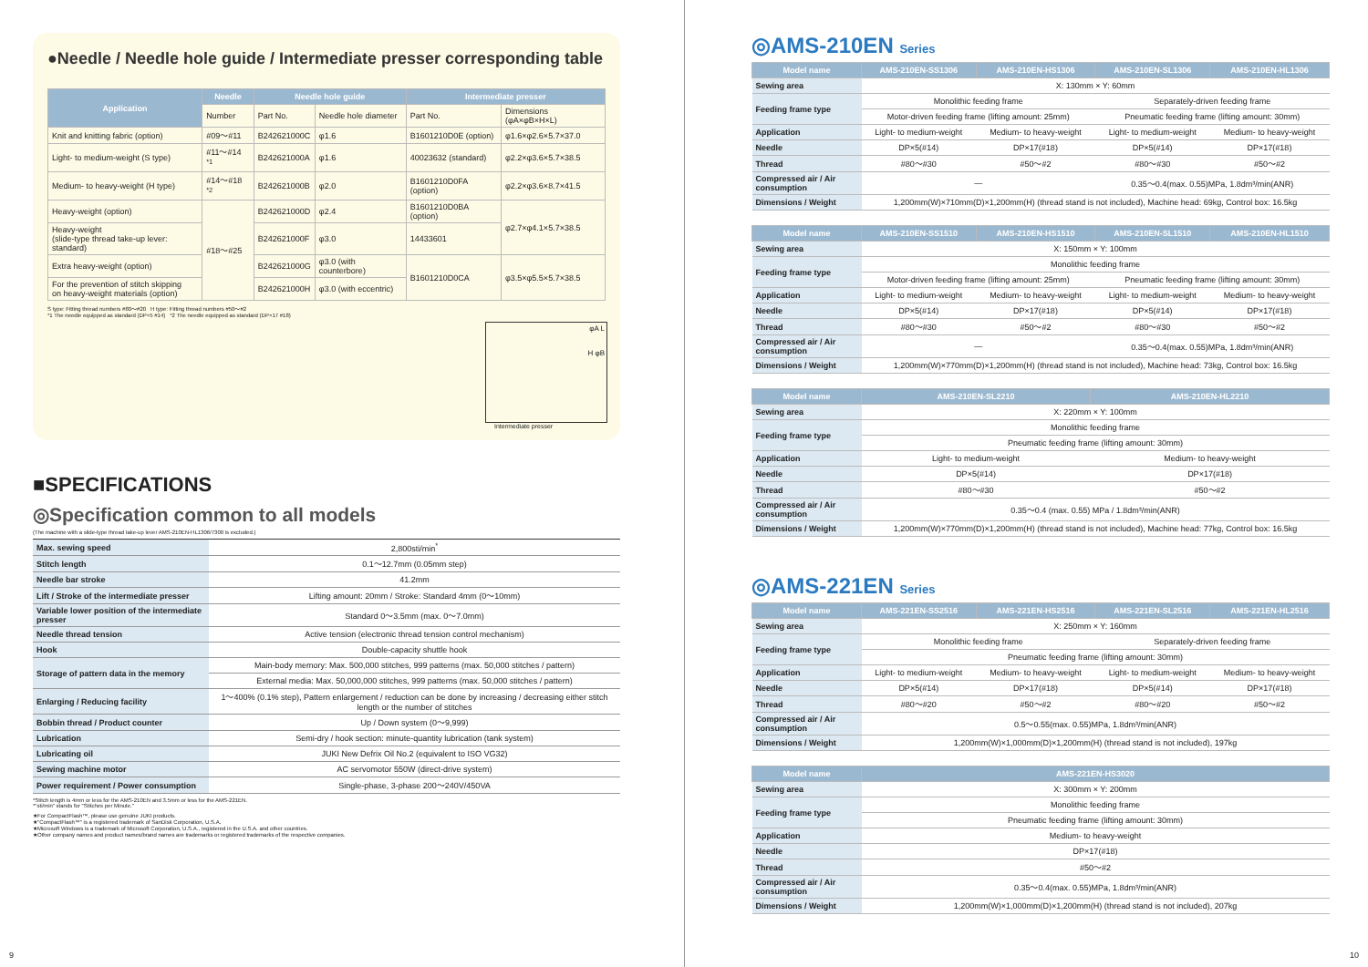●Needle / Needle hole guide / Intermediate presser corresponding table
| Application | Needle | Needle hole guide | | Intermediate presser | |
| --- | --- | --- | --- | --- | --- |
| | Number | Part No. | Needle hole diameter | Part No. | Dimensions (φA×φB×H×L) |
| Knit and knitting fabric (option) | #09〜#11 | B242621000C | φ1.6 | B1601210D0E (option) | φ1.6×φ2.6×5.7×37.0 |
| Light- to medium-weight (S type) | #11〜#14 <sup>*1</sup> | B242621000A | φ1.6 | 40023632 (standard) | φ2.2×φ3.6×5.7×38.5 |
| Medium- to heavy-weight (H type) | #14〜#18 <sup>*2</sup> | B242621000B | φ2.0 | B1601210D0FA (option) | φ2.2×φ3.6×8.7×41.5 |
| Heavy-weight (option) | #18〜#25 | B242621000D | φ2.4 | B1601210D0BA (option) | φ2.7×φ4.1×5.7×38.5 |
| Heavy-weight (slide-type thread take-up lever: standard) | | B242621000F | φ3.0 | 14433601 | |
| Extra heavy-weight (option) | | B242621000G | φ3.0 (with counterbore) | B1601210D0CA | φ3.5×φ5.5×5.7×38.5 |
| For the prevention of stitch skipping on heavy-weight materials (option) | | B242621000H | φ3.0 (with eccentric) | | |
S type: Fitting thread numbers #80〜#20 H type: Fitting thread numbers #50〜#2
*1 The needle equipped as standard (DP×5 #14) *2 The needle equipped as standard (DP×17 #18)
φA L
H φB
Intermediate presser
■SPECIFICATIONS
◎Specification common to all models
(The machine with a slide-type thread take-up lever AMS-210EN-HL1306/7300 is excluded.)
| Max. sewing speed | 2,800sti/min<sup>*</sup> |
| Stitch length | 0.1〜12.7mm (0.05mm step) |
| Needle bar stroke | 41.2mm |
| Lift / Stroke of the intermediate presser | Lifting amount: 20mm / Stroke: Standard 4mm (0〜10mm) |
| Variable lower position of the intermediate presser | Standard 0〜3.5mm (max. 0〜7.0mm) |
| Needle thread tension | Active tension (electronic thread tension control mechanism) |
| Hook | Double-capacity shuttle hook |
| Storage of pattern data in the memory | Main-body memory: Max. 500,000 stitches, 999 patterns (max. 50,000 stitches / pattern) |
| | External media: Max. 50,000,000 stitches, 999 patterns (max. 50,000 stitches / pattern) |
| Enlarging / Reducing facility | 1〜400% (0.1% step), Pattern enlargement / reduction can be done by increasing / decreasing either stitch length or the number of stitches |
| Bobbin thread / Product counter | Up / Down system (0〜9,999) |
| Lubrication | Semi-dry / hook section: minute-quantity lubrication (tank system) |
| Lubricating oil | JUKI New Defrix Oil No.2 (equivalent to ISO VG32) |
| Sewing machine motor | AC servomotor 550W (direct-drive system) |
| Power requirement / Power consumption | Single-phase, 3-phase 200〜240V/450VA |
*Stitch length is 4mm or less for the AMS-210EN and 3.5mm or less for the AMS-221EN.
*"sti/min" stands for "Stitches per Minute."
★For CompactFlash™, please use genuine JUKI products.
★"CompactFlash™" is a registered trademark of SanDisk Corporation, U.S.A.
★Microsoft Windows is a trademark of Microsoft Corporation, U.S.A., registered in the U.S.A. and other countries.
★Other company names and product names/brand names are trademarks or registered trademarks of the respective companies.
◎AMS-210EN Series
| Model name | AMS-210EN-SS1306 | AMS-210EN-HS1306 | AMS-210EN-SL1306 | AMS-210EN-HL1306 |
| --- | --- | --- | --- | --- |
| Sewing area | X: 130mm × Y: 60mm | | | |
| Feeding frame type | Monolithic feeding frame | | Separately-driven feeding frame | |
| | Motor-driven feeding frame (lifting amount: 25mm) | | Pneumatic feeding frame (lifting amount: 30mm) | |
| Application | Light- to medium-weight | Medium- to heavy-weight | Light- to medium-weight | Medium- to heavy-weight |
| Needle | DP×5(#14) | DP×17(#18) | DP×5(#14) | DP×17(#18) |
| Thread | #80〜#30 | #50〜#2 | #80〜#30 | #50〜#2 |
| Compressed air / Air consumption | — | | 0.35〜0.4(max. 0.55)MPa, 1.8dm³/min(ANR) | |
| Dimensions / Weight | 1,200mm(W)×710mm(D)×1,200mm(H) (thread stand is not included), Machine head: 69kg, Control box: 16.5kg | | | |
| Model name | AMS-210EN-SS1510 | AMS-210EN-HS1510 | AMS-210EN-SL1510 | AMS-210EN-HL1510 |
| --- | --- | --- | --- | --- |
| Sewing area | X: 150mm × Y: 100mm | | | |
| Feeding frame type | Monolithic feeding frame | | | |
| | Motor-driven feeding frame (lifting amount: 25mm) | | Pneumatic feeding frame (lifting amount: 30mm) | |
| Application | Light- to medium-weight | Medium- to heavy-weight | Light- to medium-weight | Medium- to heavy-weight |
| Needle | DP×5(#14) | DP×17(#18) | DP×5(#14) | DP×17(#18) |
| Thread | #80〜#30 | #50〜#2 | #80〜#30 | #50〜#2 |
| Compressed air / Air consumption | — | | 0.35〜0.4(max. 0.55)MPa, 1.8dm³/min(ANR) | |
| Dimensions / Weight | 1,200mm(W)×770mm(D)×1,200mm(H) (thread stand is not included), Machine head: 73kg, Control box: 16.5kg | | | |
| Model name | AMS-210EN-SL2210 | AMS-210EN-HL2210 |
| --- | --- | --- |
| Sewing area | X: 220mm × Y: 100mm | |
| Feeding frame type | Monolithic feeding frame | |
| | Pneumatic feeding frame (lifting amount: 30mm) | |
| Application | Light- to medium-weight | Medium- to heavy-weight |
| Needle | DP×5(#14) | DP×17(#18) |
| Thread | #80〜#30 | #50〜#2 |
| Compressed air / Air consumption | 0.35〜0.4 (max. 0.55) MPa / 1.8dm³/min(ANR) | |
| Dimensions / Weight | 1,200mm(W)×770mm(D)×1,200mm(H) (thread stand is not included), Machine head: 77kg, Control box: 16.5kg | |
◎AMS-221EN Series
| Model name | AMS-221EN-SS2516 | AMS-221EN-HS2516 | AMS-221EN-SL2516 | AMS-221EN-HL2516 |
| --- | --- | --- | --- | --- |
| Sewing area | X: 250mm × Y: 160mm | | | |
| Feeding frame type | Monolithic feeding frame | | Separately-driven feeding frame | |
| | Pneumatic feeding frame (lifting amount: 30mm) | | | |
| Application | Light- to medium-weight | Medium- to heavy-weight | Light- to medium-weight | Medium- to heavy-weight |
| Needle | DP×5(#14) | DP×17(#18) | DP×5(#14) | DP×17(#18) |
| Thread | #80〜#20 | #50〜#2 | #80〜#20 | #50〜#2 |
| Compressed air / Air consumption | 0.5〜0.55(max. 0.55)MPa, 1.8dm³/min(ANR) | | | |
| Dimensions / Weight | 1,200mm(W)×1,000mm(D)×1,200mm(H) (thread stand is not included), 197kg | | | |
| Model name | AMS-221EN-HS3020 |
| --- | --- |
| Sewing area | X: 300mm × Y: 200mm |
| Feeding frame type | Monolithic feeding frame |
| | Pneumatic feeding frame (lifting amount: 30mm) |
| Application | Medium- to heavy-weight |
| Needle | DP×17(#18) |
| Thread | #50〜#2 |
| Compressed air / Air consumption | 0.35〜0.4(max. 0.55)MPa, 1.8dm³/min(ANR) |
| Dimensions / Weight | 1,200mm(W)×1,000mm(D)×1,200mm(H) (thread stand is not included), 207kg |
9 10